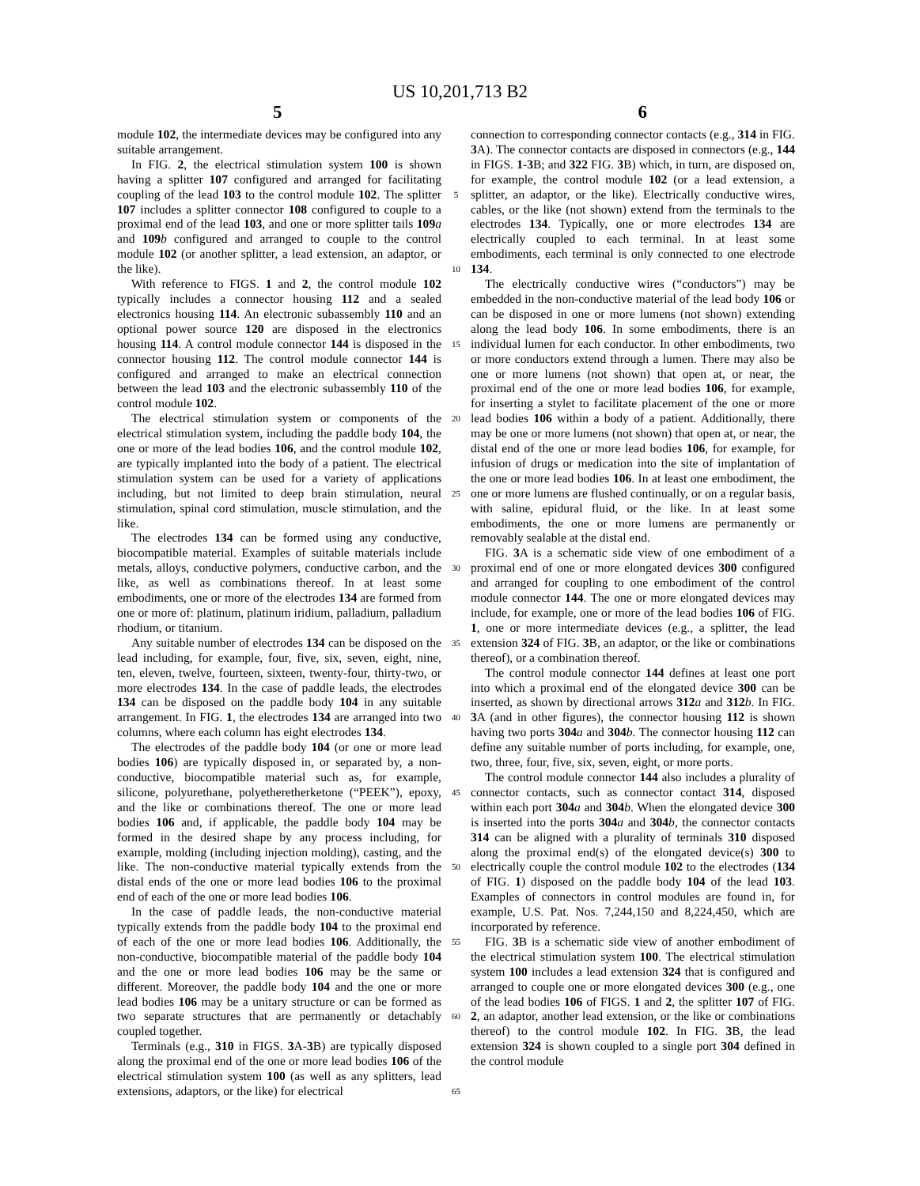US 10,201,713 B2
5 6
module 102, the intermediate devices may be configured into any suitable arrangement.
In FIG. 2, the electrical stimulation system 100 is shown having a splitter 107 configured and arranged for facilitating coupling of the lead 103 to the control module 102. The splitter 107 includes a splitter connector 108 configured to couple to a proximal end of the lead 103, and one or more splitter tails 109 a and 109 b configured and arranged to couple to the control module 102 (or another splitter, a lead extension, an adaptor, or the like).
With reference to FIGS. 1 and 2, the control module 102 typically includes a connector housing 112 and a sealed electronics housing 114. An electronic subassembly 110 and an optional power source 120 are disposed in the electronics housing 114. A control module connector 144 is disposed in the connector housing 112. The control module connector 144 is configured and arranged to make an electrical connection between the lead 103 and the electronic subassembly 110 of the control module 102.
The electrical stimulation system or components of the electrical stimulation system, including the paddle body 104, the one or more of the lead bodies 106, and the control module 102, are typically implanted into the body of a patient. The electrical stimulation system can be used for a variety of applications including, but not limited to deep brain stimulation, neural stimulation, spinal cord stimulation, muscle stimulation, and the like.
The electrodes 134 can be formed using any conductive, biocompatible material. Examples of suitable materials include metals, alloys, conductive polymers, conductive carbon, and the like, as well as combinations thereof. In at least some embodiments, one or more of the electrodes 134 are formed from one or more of: platinum, platinum iridium, palladium, palladium rhodium, or titanium.
Any suitable number of electrodes 134 can be disposed on the lead including, for example, four, five, six, seven, eight, nine, ten, eleven, twelve, fourteen, sixteen, twenty-four, thirty-two, or more electrodes 134. In the case of paddle leads, the electrodes 134 can be disposed on the paddle body 104 in any suitable arrangement. In FIG. 1, the electrodes 134 are arranged into two columns, where each column has eight electrodes 134.
The electrodes of the paddle body 104 (or one or more lead bodies 106) are typically disposed in, or separated by, a non-conductive, biocompatible material such as, for example, silicone, polyurethane, polyetheretherketone (“PEEK”), epoxy, and the like or combinations thereof. The one or more lead bodies 106 and, if applicable, the paddle body 104 may be formed in the desired shape by any process including, for example, molding (including injection molding), casting, and the like. The non-conductive material typically extends from the distal ends of the one or more lead bodies 106 to the proximal end of each of the one or more lead bodies 106.
In the case of paddle leads, the non-conductive material typically extends from the paddle body 104 to the proximal end of each of the one or more lead bodies 106. Additionally, the non-conductive, biocompatible material of the paddle body 104 and the one or more lead bodies 106 may be the same or different. Moreover, the paddle body 104 and the one or more lead bodies 106 may be a unitary structure or can be formed as two separate structures that are permanently or detachably coupled together.
Terminals (e.g., 310 in FIGS. 3 A-3 B) are typically disposed along the proximal end of the one or more lead bodies 106 of the electrical stimulation system 100 (as well as any splitters, lead extensions, adaptors, or the like) for electrical
5
10
15
20
25
30
35
40
45
50
55
60
65
connection to corresponding connector contacts (e.g., 314 in FIG. 3 A). The connector contacts are disposed in connectors (e.g., 144 in FIGS. 1-3 B; and 322 FIG. 3 B) which, in turn, are disposed on, for example, the control module 102 (or a lead extension, a splitter, an adaptor, or the like). Electrically conductive wires, cables, or the like (not shown) extend from the terminals to the electrodes 134. Typically, one or more electrodes 134 are electrically coupled to each terminal. In at least some embodiments, each terminal is only connected to one electrode 134.
The electrically conductive wires (“conductors”) may be embedded in the non-conductive material of the lead body 106 or can be disposed in one or more lumens (not shown) extending along the lead body 106. In some embodiments, there is an individual lumen for each conductor. In other embodiments, two or more conductors extend through a lumen. There may also be one or more lumens (not shown) that open at, or near, the proximal end of the one or more lead bodies 106, for example, for inserting a stylet to facilitate placement of the one or more lead bodies 106 within a body of a patient. Additionally, there may be one or more lumens (not shown) that open at, or near, the distal end of the one or more lead bodies 106, for example, for infusion of drugs or medication into the site of implantation of the one or more lead bodies 106. In at least one embodiment, the one or more lumens are flushed continually, or on a regular basis, with saline, epidural fluid, or the like. In at least some embodiments, the one or more lumens are permanently or removably sealable at the distal end.
FIG. 3 A is a schematic side view of one embodiment of a proximal end of one or more elongated devices 300 configured and arranged for coupling to one embodiment of the control module connector 144. The one or more elongated devices may include, for example, one or more of the lead bodies 106 of FIG. 1, one or more intermediate devices (e.g., a splitter, the lead extension 324 of FIG. 3 B, an adaptor, or the like or combinations thereof), or a combination thereof.
The control module connector 144 defines at least one port into which a proximal end of the elongated device 300 can be inserted, as shown by directional arrows 312 a and 312 b. In FIG. 3 A (and in other figures), the connector housing 112 is shown having two ports 304 a and 304 b. The connector housing 112 can define any suitable number of ports including, for example, one, two, three, four, five, six, seven, eight, or more ports.
The control module connector 144 also includes a plurality of connector contacts, such as connector contact 314, disposed within each port 304 a and 304 b. When the elongated device 300 is inserted into the ports 304 a and 304 b, the connector contacts 314 can be aligned with a plurality of terminals 310 disposed along the proximal end(s) of the elongated device(s) 300 to electrically couple the control module 102 to the electrodes (134 of FIG. 1) disposed on the paddle body 104 of the lead 103. Examples of connectors in control modules are found in, for example, U.S. Pat. Nos. 7,244,150 and 8,224,450, which are incorporated by reference.
FIG. 3 B is a schematic side view of another embodiment of the electrical stimulation system 100. The electrical stimulation system 100 includes a lead extension 324 that is configured and arranged to couple one or more elongated devices 300 (e.g., one of the lead bodies 106 of FIGS. 1 and 2, the splitter 107 of FIG. 2, an adaptor, another lead extension, or the like or combinations thereof) to the control module 102. In FIG. 3 B, the lead extension 324 is shown coupled to a single port 304 defined in the control module